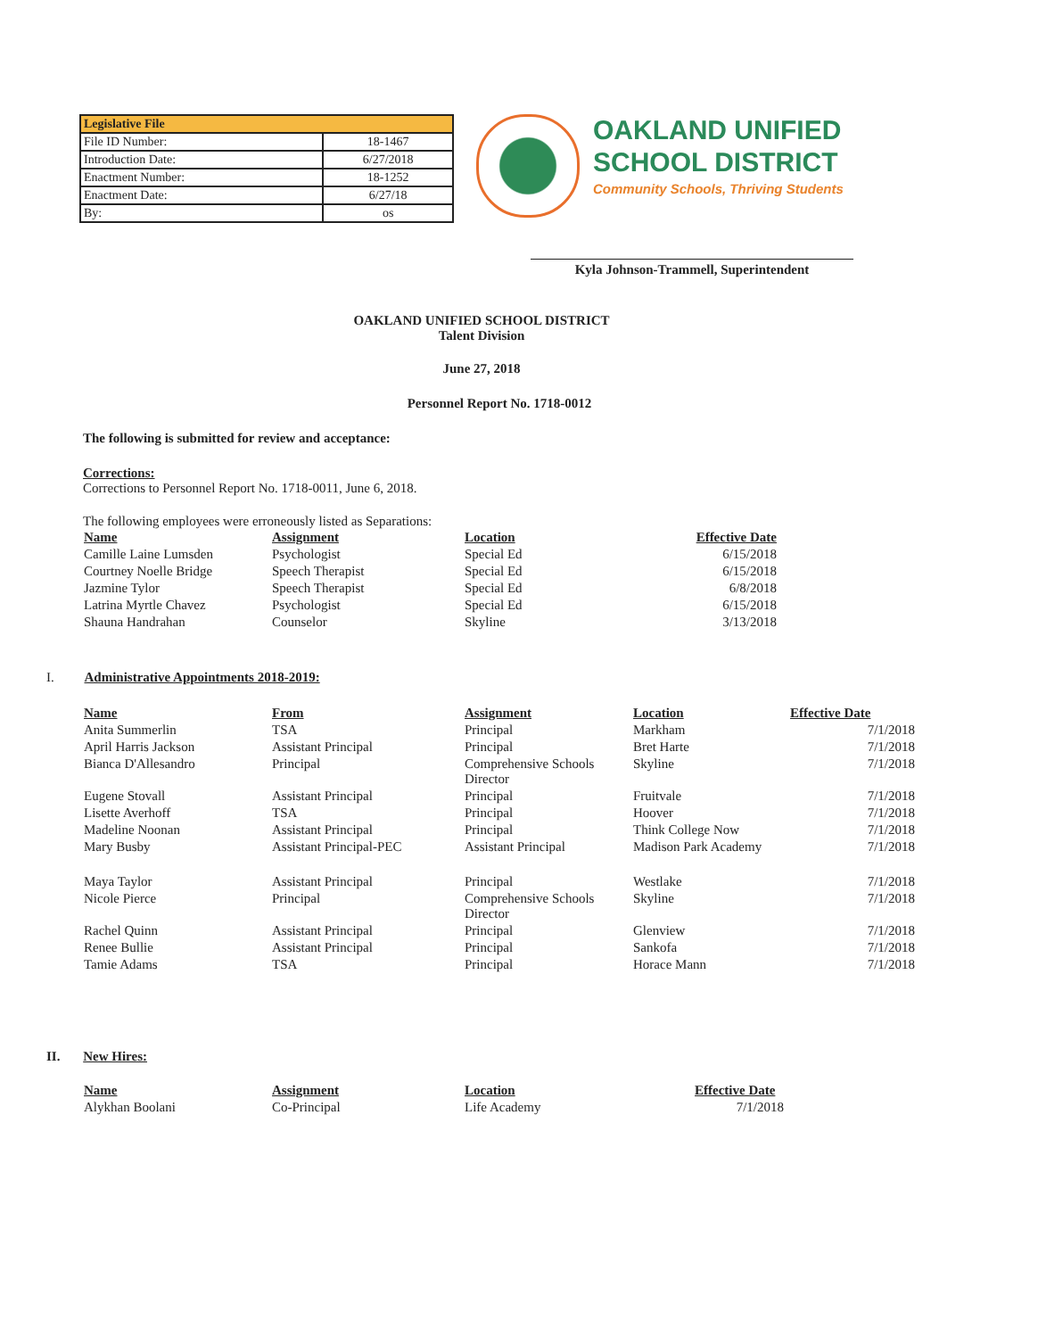| Legislative File | |
| File ID Number: | 18-1467 |
| Introduction Date: | 6/27/2018 |
| Enactment Number: | 18-1252 |
| Enactment Date: | 6/27/18 |
| By: | os |
OAKLAND UNIFIED
SCHOOL DISTRICT
Community Schools, Thriving Students
Kyla Johnson-Trammell, Superintendent
OAKLAND UNIFIED SCHOOL DISTRICT
Talent Division
June 27, 2018
Personnel Report No. 1718-0012
The following is submitted for review and acceptance:
Corrections:
Corrections to Personnel Report No. 1718-0011, June 6, 2018.
The following employees were erroneously listed as Separations:
| Name | Assignment | Location | Effective Date |
| --- | --- | --- | --- |
| Camille Laine Lumsden | Psychologist | Special Ed | 6/15/2018 |
| Courtney Noelle Bridge | Speech Therapist | Special Ed | 6/15/2018 |
| Jazmine Tylor | Speech Therapist | Special Ed | 6/8/2018 |
| Latrina Myrtle Chavez | Psychologist | Special Ed | 6/15/2018 |
| Shauna Handrahan | Counselor | Skyline | 3/13/2018 |
I. Administrative Appointments 2018-2019:
| Name | From | Assignment | Location | Effective Date |
| --- | --- | --- | --- | --- |
| Anita Summerlin | TSA | Principal | Markham | 7/1/2018 |
| April Harris Jackson | Assistant Principal | Principal | Bret Harte | 7/1/2018 |
| Bianca D'Allesandro | Principal | Comprehensive Schools Director | Skyline | 7/1/2018 |
| Eugene Stovall | Assistant Principal | Principal | Fruitvale | 7/1/2018 |
| Lisette Averhoff | TSA | Principal | Hoover | 7/1/2018 |
| Madeline Noonan | Assistant Principal | Principal | Think College Now | 7/1/2018 |
| Mary Busby | Assistant Principal-PEC | Assistant Principal | Madison Park Academy | 7/1/2018 |
| Maya Taylor | Assistant Principal | Principal | Westlake | 7/1/2018 |
| Nicole Pierce | Principal | Comprehensive Schools Director | Skyline | 7/1/2018 |
| Rachel Quinn | Assistant Principal | Principal | Glenview | 7/1/2018 |
| Renee Bullie | Assistant Principal | Principal | Sankofa | 7/1/2018 |
| Tamie Adams | TSA | Principal | Horace Mann | 7/1/2018 |
II. New Hires:
| Name | Assignment | Location | Effective Date |
| --- | --- | --- | --- |
| Alykhan Boolani | Co-Principal | Life Academy | 7/1/2018 |